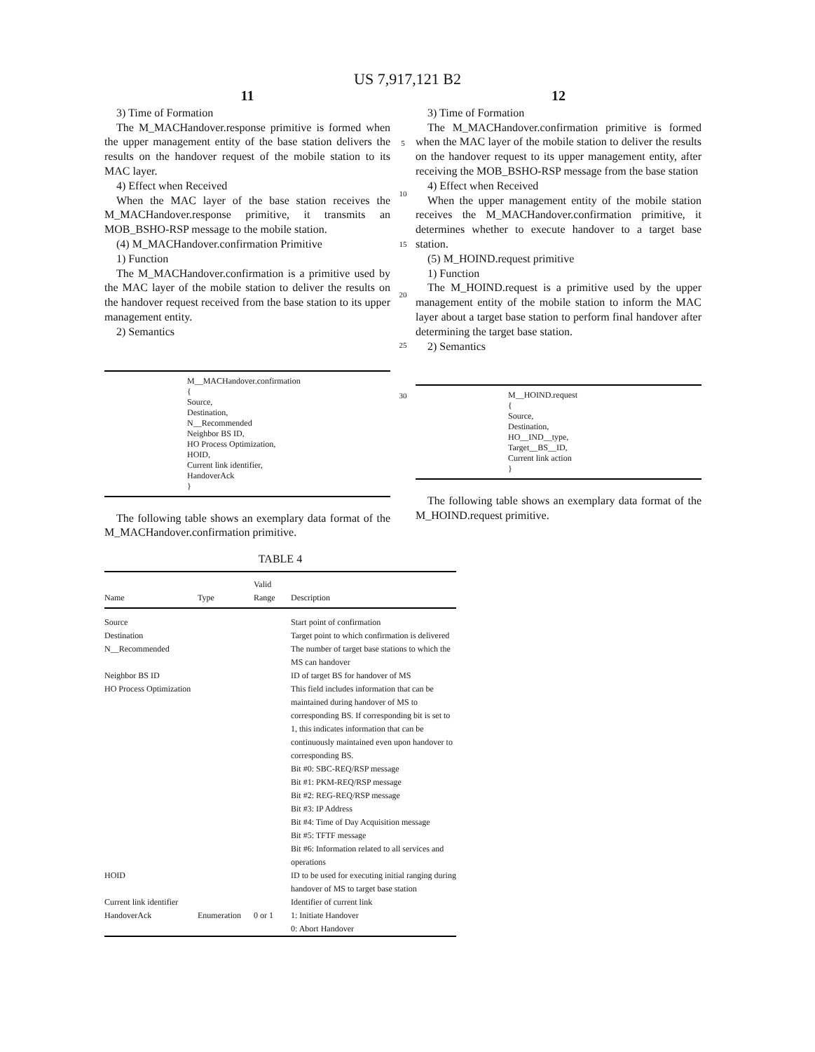US 7,917,121 B2
11
3) Time of Formation
The M_MACHandover.response primitive is formed when the upper management entity of the base station delivers the results on the handover request of the mobile station to its MAC layer.
4) Effect when Received
When the MAC layer of the base station receives the M_MACHandover.response primitive, it transmits an MOB_BSHO-RSP message to the mobile station.
(4) M_MACHandover.confirmation Primitive
1) Function
The M_MACHandover.confirmation is a primitive used by the MAC layer of the mobile station to deliver the results on the handover request received from the base station to its upper management entity.
2) Semantics
M__MACHandover.confirmation
{
Source,
Destination,
N__Recommended
Neighbor BS ID,
HO Process Optimization,
HOID,
Current link identifier,
HandoverAck
}
The following table shows an exemplary data format of the M_MACHandover.confirmation primitive.
5
10
15
20
25
30
12
3) Time of Formation
The M_MACHandover.confirmation primitive is formed when the MAC layer of the mobile station to deliver the results on the handover request to its upper management entity, after receiving the MOB_BSHO-RSP message from the base station
4) Effect when Received
When the upper management entity of the mobile station receives the M_MACHandover.confirmation primitive, it determines whether to execute handover to a target base station.
(5) M_HOIND.request primitive
1) Function
The M_HOIND.request is a primitive used by the upper management entity of the mobile station to inform the MAC layer about a target base station to perform final handover after determining the target base station.
2) Semantics
M__HOIND.request
{
Source,
Destination,
HO__IND__type,
Target__BS__ID,
Current link action
}
The following table shows an exemplary data format of the M_HOIND.request primitive.
TABLE 4
| Name | Type | Valid Range | Description |
| --- | --- | --- | --- |
| Source | | | Start point of confirmation |
| Destination | | | Target point to which confirmation is delivered |
| N__Recommended | | | The number of target base stations to which the MS can handover |
| Neighbor BS ID | | | ID of target BS for handover of MS |
| HO Process Optimization | | | This field includes information that can be maintained during handover of MS to corresponding BS. If corresponding bit is set to 1, this indicates information that can be continuously maintained even upon handover to corresponding BS. Bit #0: SBC-REQ/RSP message Bit #1: PKM-REQ/RSP message Bit #2: REG-REQ/RSP message Bit #3: IP Address Bit #4: Time of Day Acquisition message Bit #5: TFTF message Bit #6: Information related to all services and operations |
| HOID | | | ID to be used for executing initial ranging during handover of MS to target base station |
| Current link identifier | | | Identifier of current link |
| HandoverAck | Enumeration | 0 or 1 | 1: Initiate Handover 0: Abort Handover |